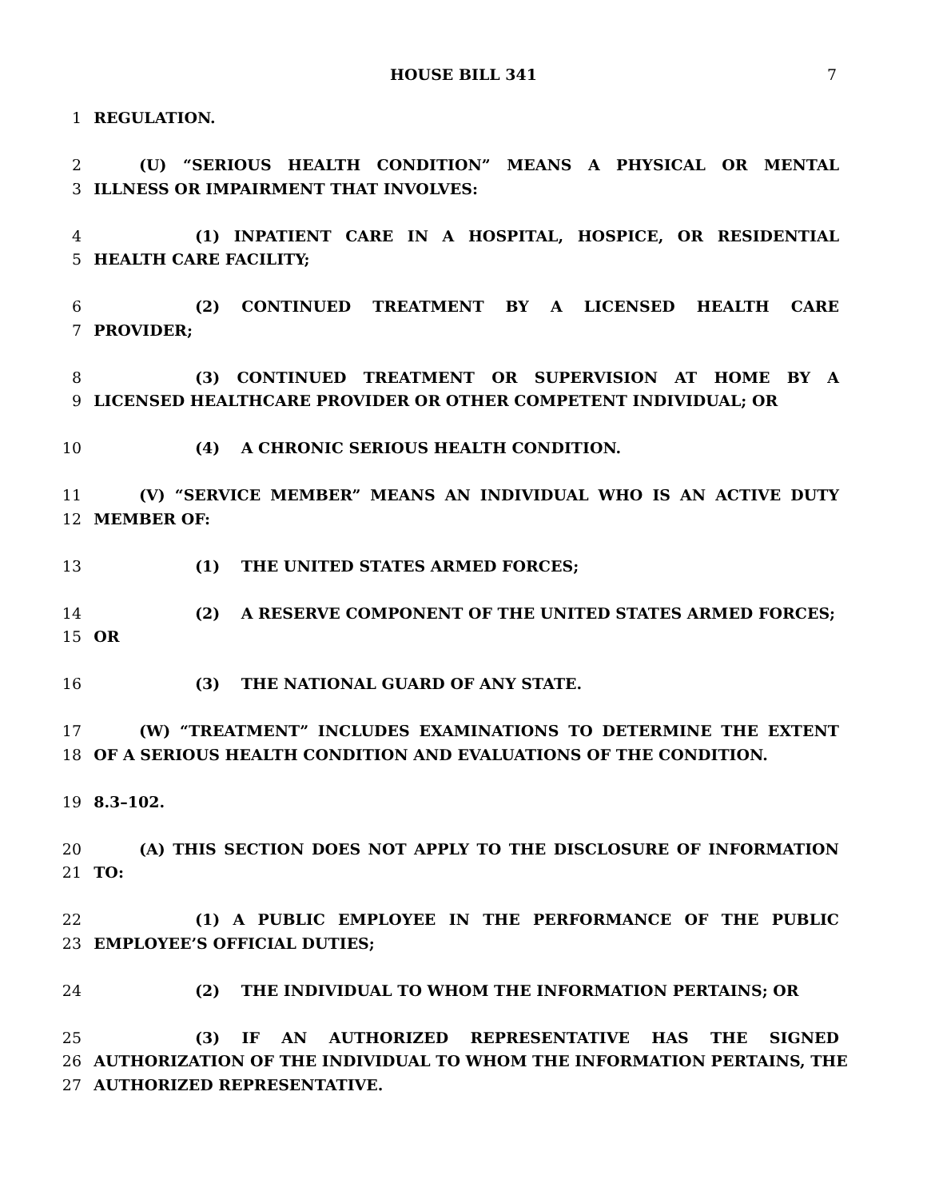HOUSE BILL 341 7
1 REGULATION.
2 (U) “SERIOUS HEALTH CONDITION” MEANS A PHYSICAL OR MENTAL
3 ILLNESS OR IMPAIRMENT THAT INVOLVES:
4 (1) INPATIENT CARE IN A HOSPITAL, HOSPICE, OR RESIDENTIAL
5 HEALTH CARE FACILITY;
6 (2) CONTINUED TREATMENT BY A LICENSED HEALTH CARE
7 PROVIDER;
8 (3) CONTINUED TREATMENT OR SUPERVISION AT HOME BY A
9 LICENSED HEALTHCARE PROVIDER OR OTHER COMPETENT INDIVIDUAL; OR
10 (4) A CHRONIC SERIOUS HEALTH CONDITION.
11 (V) “SERVICE MEMBER” MEANS AN INDIVIDUAL WHO IS AN ACTIVE DUTY
12 MEMBER OF:
13 (1) THE UNITED STATES ARMED FORCES;
14 (2) A RESERVE COMPONENT OF THE UNITED STATES ARMED FORCES;
15 OR
16 (3) THE NATIONAL GUARD OF ANY STATE.
17 (W) “TREATMENT” INCLUDES EXAMINATIONS TO DETERMINE THE EXTENT
18 OF A SERIOUS HEALTH CONDITION AND EVALUATIONS OF THE CONDITION.
19 8.3–102.
20 (A) THIS SECTION DOES NOT APPLY TO THE DISCLOSURE OF INFORMATION
21 TO:
22 (1) A PUBLIC EMPLOYEE IN THE PERFORMANCE OF THE PUBLIC
23 EMPLOYEE’S OFFICIAL DUTIES;
24 (2) THE INDIVIDUAL TO WHOM THE INFORMATION PERTAINS; OR
25 (3) IF AN AUTHORIZED REPRESENTATIVE HAS THE SIGNED
26 AUTHORIZATION OF THE INDIVIDUAL TO WHOM THE INFORMATION PERTAINS, THE
27 AUTHORIZED REPRESENTATIVE.